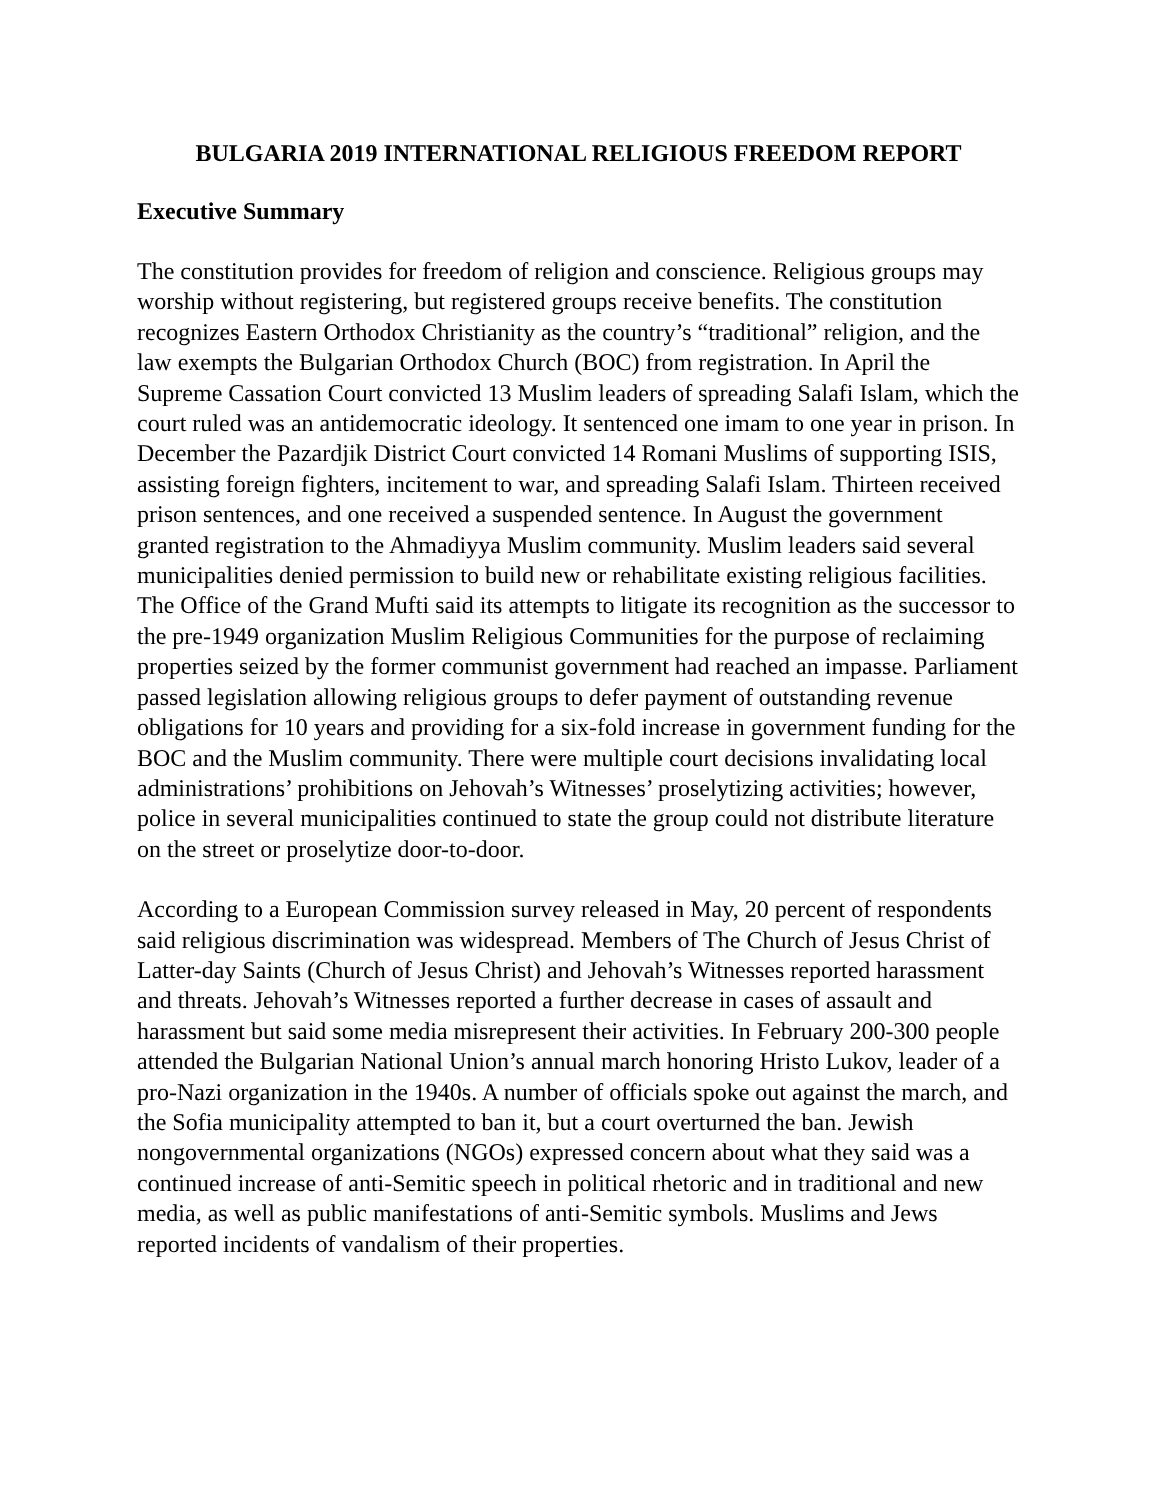BULGARIA 2019 INTERNATIONAL RELIGIOUS FREEDOM REPORT
Executive Summary
The constitution provides for freedom of religion and conscience. Religious groups may worship without registering, but registered groups receive benefits. The constitution recognizes Eastern Orthodox Christianity as the country’s “traditional” religion, and the law exempts the Bulgarian Orthodox Church (BOC) from registration. In April the Supreme Cassation Court convicted 13 Muslim leaders of spreading Salafi Islam, which the court ruled was an antidemocratic ideology. It sentenced one imam to one year in prison. In December the Pazardjik District Court convicted 14 Romani Muslims of supporting ISIS, assisting foreign fighters, incitement to war, and spreading Salafi Islam. Thirteen received prison sentences, and one received a suspended sentence. In August the government granted registration to the Ahmadiyya Muslim community. Muslim leaders said several municipalities denied permission to build new or rehabilitate existing religious facilities. The Office of the Grand Mufti said its attempts to litigate its recognition as the successor to the pre-1949 organization Muslim Religious Communities for the purpose of reclaiming properties seized by the former communist government had reached an impasse. Parliament passed legislation allowing religious groups to defer payment of outstanding revenue obligations for 10 years and providing for a six-fold increase in government funding for the BOC and the Muslim community. There were multiple court decisions invalidating local administrations’ prohibitions on Jehovah’s Witnesses’ proselytizing activities; however, police in several municipalities continued to state the group could not distribute literature on the street or proselytize door-to-door.
According to a European Commission survey released in May, 20 percent of respondents said religious discrimination was widespread. Members of The Church of Jesus Christ of Latter-day Saints (Church of Jesus Christ) and Jehovah’s Witnesses reported harassment and threats. Jehovah’s Witnesses reported a further decrease in cases of assault and harassment but said some media misrepresent their activities. In February 200-300 people attended the Bulgarian National Union’s annual march honoring Hristo Lukov, leader of a pro-Nazi organization in the 1940s. A number of officials spoke out against the march, and the Sofia municipality attempted to ban it, but a court overturned the ban. Jewish nongovernmental organizations (NGOs) expressed concern about what they said was a continued increase of anti-Semitic speech in political rhetoric and in traditional and new media, as well as public manifestations of anti-Semitic symbols. Muslims and Jews reported incidents of vandalism of their properties.